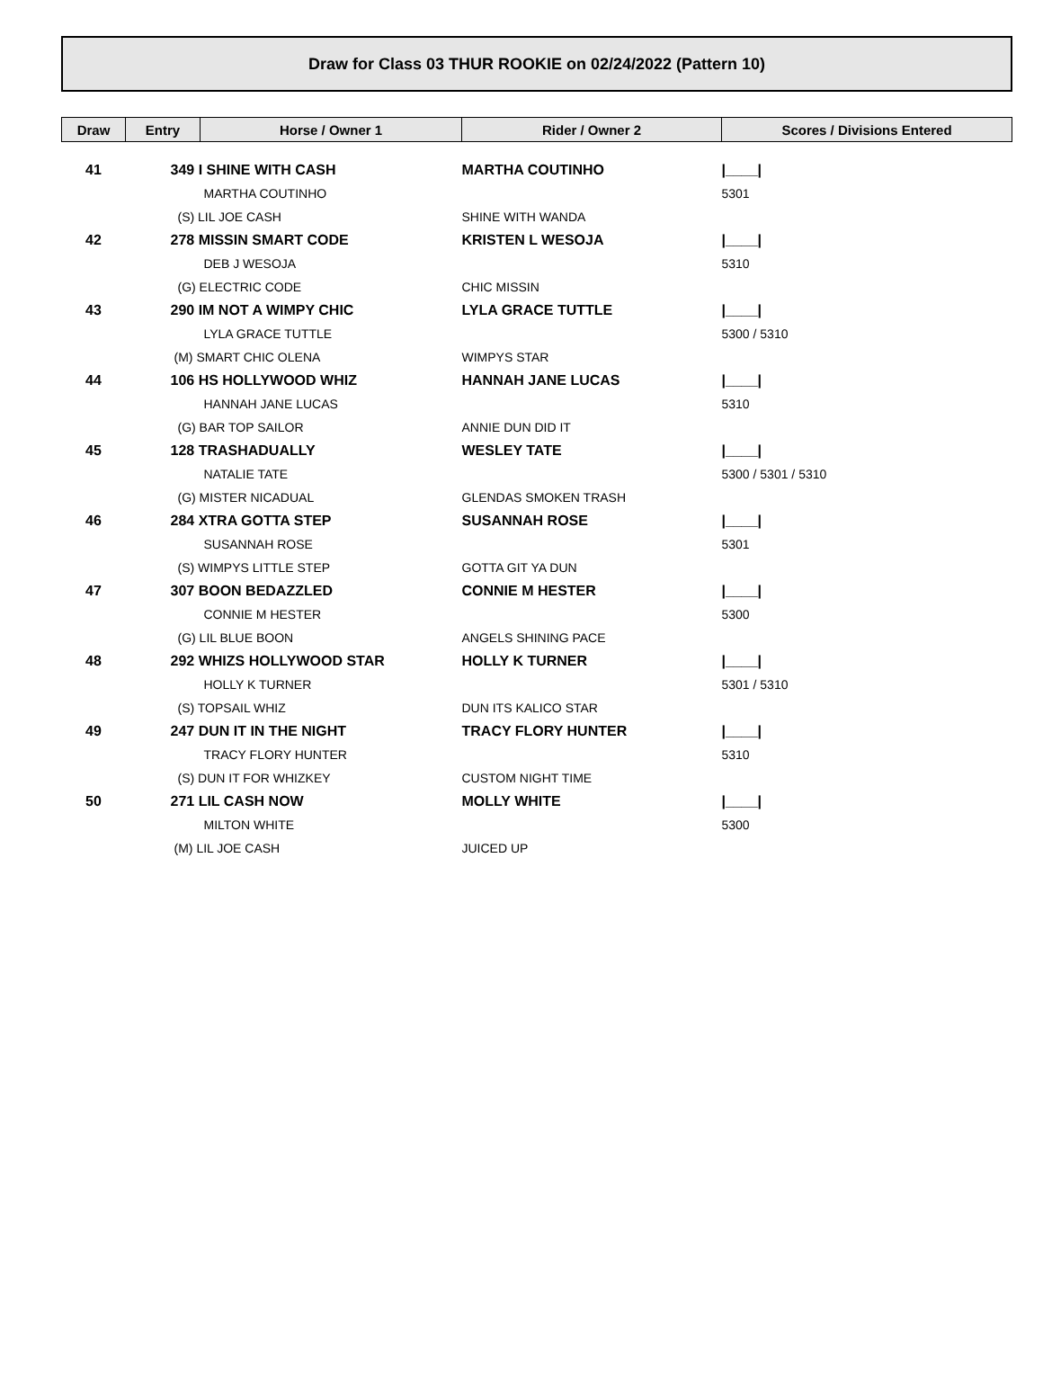Draw for Class 03 THUR ROOKIE on 02/24/2022 (Pattern 10)
| Draw | Entry | Horse / Owner 1 | Rider / Owner 2 | Scores / Divisions Entered |
| --- | --- | --- | --- | --- |
| 41 | 349 I SHINE WITH CASH | | MARTHA COUTINHO | /____/ |
| | | MARTHA COUTINHO | | 5301 |
| | (S) LIL JOE CASH | | SHINE WITH WANDA | |
| 42 | 278 MISSIN SMART CODE | | KRISTEN L WESOJA | /____/ |
| | | DEB J WESOJA | | 5310 |
| | (G) ELECTRIC CODE | | CHIC MISSIN | |
| 43 | 290 IM NOT A WIMPY CHIC | | LYLA GRACE TUTTLE | /____/ |
| | | LYLA GRACE TUTTLE | | 5300 / 5310 |
| | (M) SMART CHIC OLENA | | WIMPYS STAR | |
| 44 | 106 HS HOLLYWOOD WHIZ | | HANNAH JANE LUCAS | /____/ |
| | | HANNAH JANE LUCAS | | 5310 |
| | (G) BAR TOP SAILOR | | ANNIE DUN DID IT | |
| 45 | 128 TRASHADUALLY | | WESLEY TATE | /____/ |
| | | NATALIE TATE | | 5300 / 5301 / 5310 |
| | (G) MISTER NICADUAL | | GLENDAS SMOKEN TRASH | |
| 46 | 284 XTRA GOTTA STEP | | SUSANNAH ROSE | /____/ |
| | | SUSANNAH ROSE | | 5301 |
| | (S) WIMPYS LITTLE STEP | | GOTTA GIT YA DUN | |
| 47 | 307 BOON BEDAZZLED | | CONNIE M HESTER | /____/ |
| | | CONNIE M HESTER | | 5300 |
| | (G) LIL BLUE BOON | | ANGELS SHINING PACE | |
| 48 | 292 WHIZS HOLLYWOOD STAR | | HOLLY K TURNER | /____/ |
| | | HOLLY K TURNER | | 5301 / 5310 |
| | (S) TOPSAIL WHIZ | | DUN ITS KALICO STAR | |
| 49 | 247 DUN IT IN THE NIGHT | | TRACY FLORY HUNTER | /____/ |
| | | TRACY FLORY HUNTER | | 5310 |
| | (S) DUN IT FOR WHIZKEY | | CUSTOM NIGHT TIME | |
| 50 | 271 LIL CASH NOW | | MOLLY WHITE | /____/ |
| | | MILTON WHITE | | 5300 |
| | (M) LIL JOE CASH | | JUICED UP | |